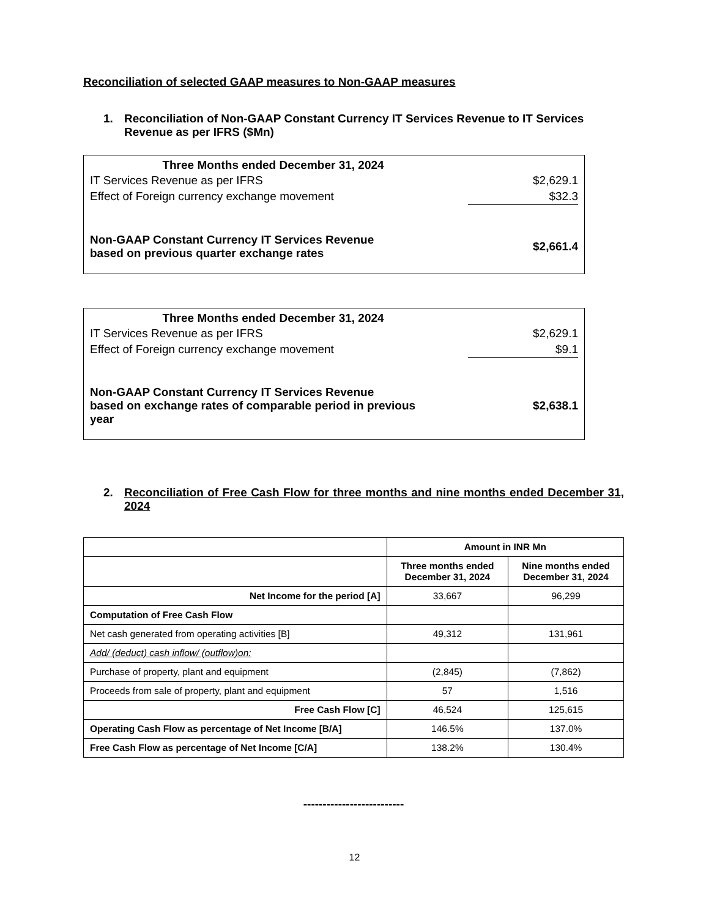Reconciliation of selected GAAP measures to Non-GAAP measures
1. Reconciliation of Non-GAAP Constant Currency IT Services Revenue to IT Services Revenue as per IFRS ($Mn)
| Three Months ended December 31, 2024 | |
| --- | --- |
| IT Services Revenue as per IFRS | $2,629.1 |
| Effect of Foreign currency exchange movement | $32.3 |
| Non-GAAP Constant Currency IT Services Revenue based on previous quarter exchange rates | $2,661.4 |
| Three Months ended December 31, 2024 | |
| --- | --- |
| IT Services Revenue as per IFRS | $2,629.1 |
| Effect of Foreign currency exchange movement | $9.1 |
| Non-GAAP Constant Currency IT Services Revenue based on exchange rates of comparable period in previous year | $2,638.1 |
2. Reconciliation of Free Cash Flow for three months and nine months ended December 31, 2024
| | Amount in INR Mn | |
| | Three months ended December 31, 2024 | Nine months ended December 31, 2024 |
| Net Income for the period [A] | 33,667 | 96,299 |
| Computation of Free Cash Flow | | |
| Net cash generated from operating activities [B] | 49,312 | 131,961 |
| Add/ (deduct) cash inflow/ (outflow)on: | | |
| Purchase of property, plant and equipment | (2,845) | (7,862) |
| Proceeds from sale of property, plant and equipment | 57 | 1,516 |
| Free Cash Flow [C] | 46,524 | 125,615 |
| Operating Cash Flow as percentage of Net Income [B/A] | 146.5% | 137.0% |
| Free Cash Flow as percentage of Net Income [C/A] | 138.2% | 130.4% |
--------------------------
12